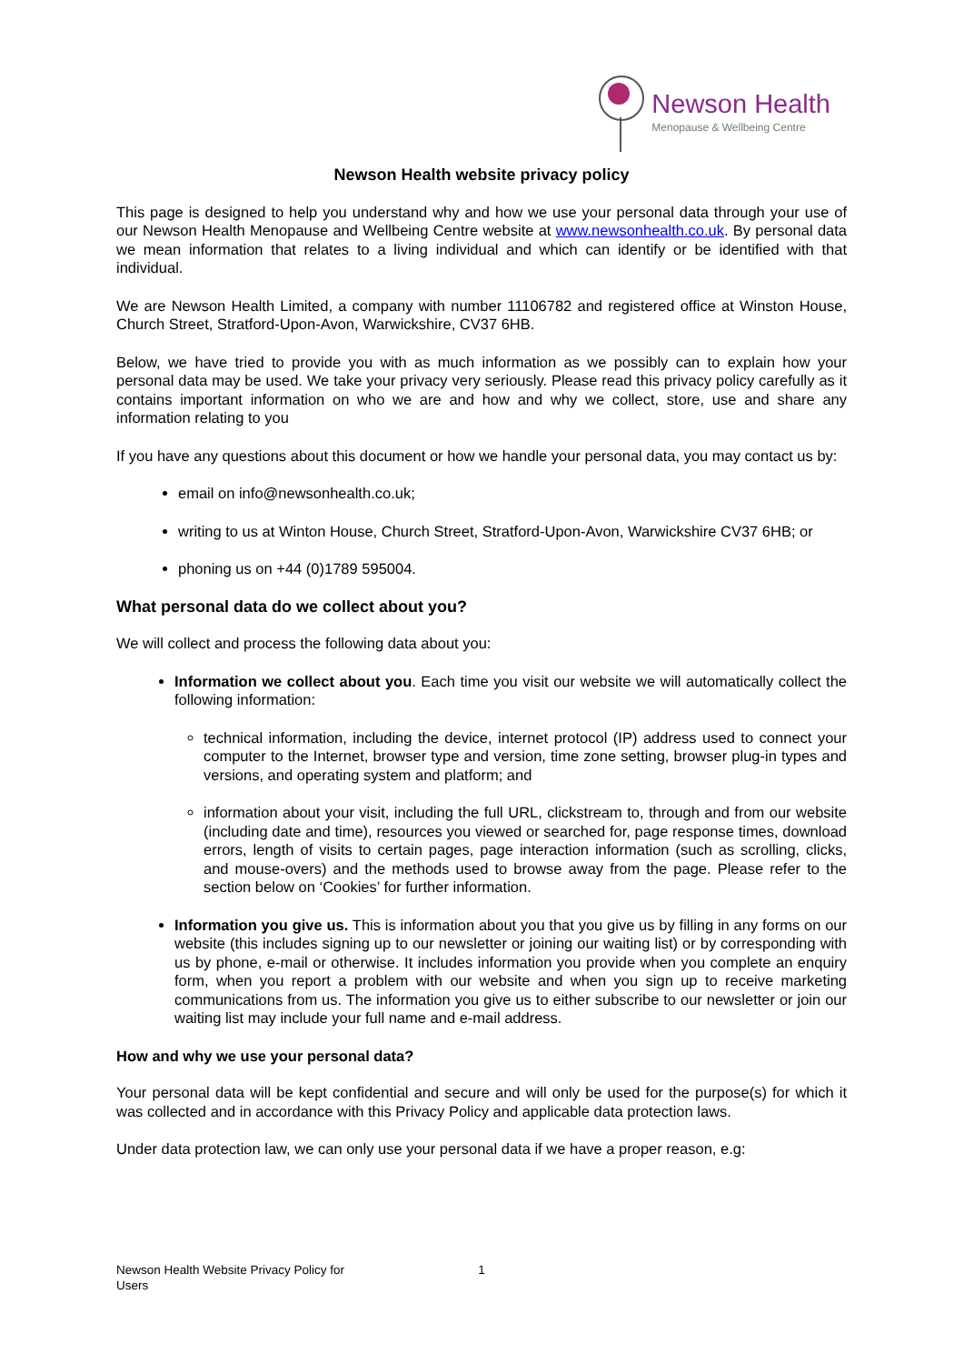Newson Health
Menopause & Wellbeing Centre
Newson Health website privacy policy
This page is designed to help you understand why and how we use your personal data through your use of our Newson Health Menopause and Wellbeing Centre website at www.newsonhealth.co.uk. By personal data we mean information that relates to a living individual and which can identify or be identified with that individual.
We are Newson Health Limited, a company with number 11106782 and registered office at Winston House, Church Street, Stratford-Upon-Avon, Warwickshire, CV37 6HB.
Below, we have tried to provide you with as much information as we possibly can to explain how your personal data may be used. We take your privacy very seriously. Please read this privacy policy carefully as it contains important information on who we are and how and why we collect, store, use and share any information relating to you
If you have any questions about this document or how we handle your personal data, you may contact us by:
email on info@newsonhealth.co.uk;
writing to us at Winton House, Church Street, Stratford-Upon-Avon, Warwickshire CV37 6HB; or
phoning us on +44 (0)1789 595004.
What personal data do we collect about you?
We will collect and process the following data about you:
Information we collect about you. Each time you visit our website we will automatically collect the following information:
technical information, including the device, internet protocol (IP) address used to connect your computer to the Internet, browser type and version, time zone setting, browser plug-in types and versions, and operating system and platform; and
information about your visit, including the full URL, clickstream to, through and from our website (including date and time), resources you viewed or searched for, page response times, download errors, length of visits to certain pages, page interaction information (such as scrolling, clicks, and mouse-overs) and the methods used to browse away from the page. Please refer to the section below on ‘Cookies’ for further information.
Information you give us. This is information about you that you give us by filling in any forms on our website (this includes signing up to our newsletter or joining our waiting list) or by corresponding with us by phone, e-mail or otherwise. It includes information you provide when you complete an enquiry form, when you report a problem with our website and when you sign up to receive marketing communications from us. The information you give us to either subscribe to our newsletter or join our waiting list may include your full name and e-mail address.
How and why we use your personal data?
Your personal data will be kept confidential and secure and will only be used for the purpose(s) for which it was collected and in accordance with this Privacy Policy and applicable data protection laws.
Under data protection law, we can only use your personal data if we have a proper reason, e.g:
Newson Health Website Privacy Policy for Users
1